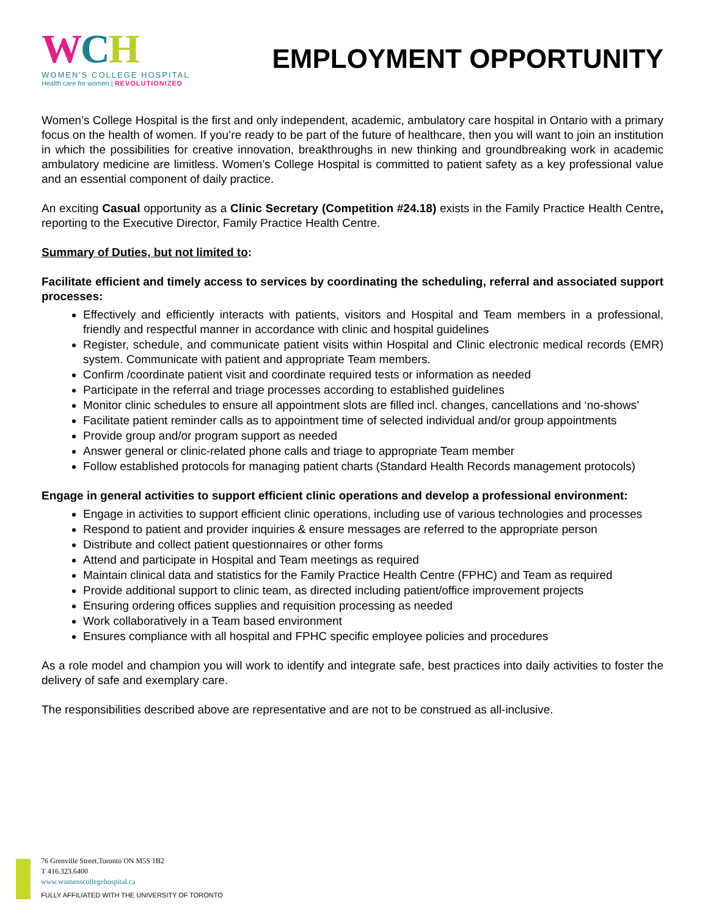WCH
WOMEN'S COLLEGE HOSPITAL
Health care for women | REVOLUTIONIZED
EMPLOYMENT OPPORTUNITY
Women’s College Hospital is the first and only independent, academic, ambulatory care hospital in Ontario with a primary focus on the health of women. If you’re ready to be part of the future of healthcare, then you will want to join an institution in which the possibilities for creative innovation, breakthroughs in new thinking and groundbreaking work in academic ambulatory medicine are limitless. Women’s College Hospital is committed to patient safety as a key professional value and an essential component of daily practice.
An exciting Casual opportunity as a Clinic Secretary (Competition #24.18) exists in the Family Practice Health Centre, reporting to the Executive Director, Family Practice Health Centre.
Summary of Duties, but not limited to:
Facilitate efficient and timely access to services by coordinating the scheduling, referral and associated support processes:
Effectively and efficiently interacts with patients, visitors and Hospital and Team members in a professional, friendly and respectful manner in accordance with clinic and hospital guidelines
Register, schedule, and communicate patient visits within Hospital and Clinic electronic medical records (EMR) system. Communicate with patient and appropriate Team members.
Confirm /coordinate patient visit and coordinate required tests or information as needed
Participate in the referral and triage processes according to established guidelines
Monitor clinic schedules to ensure all appointment slots are filled incl. changes, cancellations and ‘no-shows’
Facilitate patient reminder calls as to appointment time of selected individual and/or group appointments
Provide group and/or program support as needed
Answer general or clinic-related phone calls and triage to appropriate Team member
Follow established protocols for managing patient charts (Standard Health Records management protocols)
Engage in general activities to support efficient clinic operations and develop a professional environment:
Engage in activities to support efficient clinic operations, including use of various technologies and processes
Respond to patient and provider inquiries & ensure messages are referred to the appropriate person
Distribute and collect patient questionnaires or other forms
Attend and participate in Hospital and Team meetings as required
Maintain clinical data and statistics for the Family Practice Health Centre (FPHC) and Team as required
Provide additional support to clinic team, as directed including patient/office improvement projects
Ensuring ordering offices supplies and requisition processing as needed
Work collaboratively in a Team based environment
Ensures compliance with all hospital and FPHC specific employee policies and procedures
As a role model and champion you will work to identify and integrate safe, best practices into daily activities to foster the delivery of safe and exemplary care.
The responsibilities described above are representative and are not to be construed as all-inclusive.
76 Grenville Street,Toronto ON M5S 1B2
T 416.323.6400
www.womenscollegehospital.ca
FULLY AFFILIATED WITH THE UNIVERSITY OF TORONTO